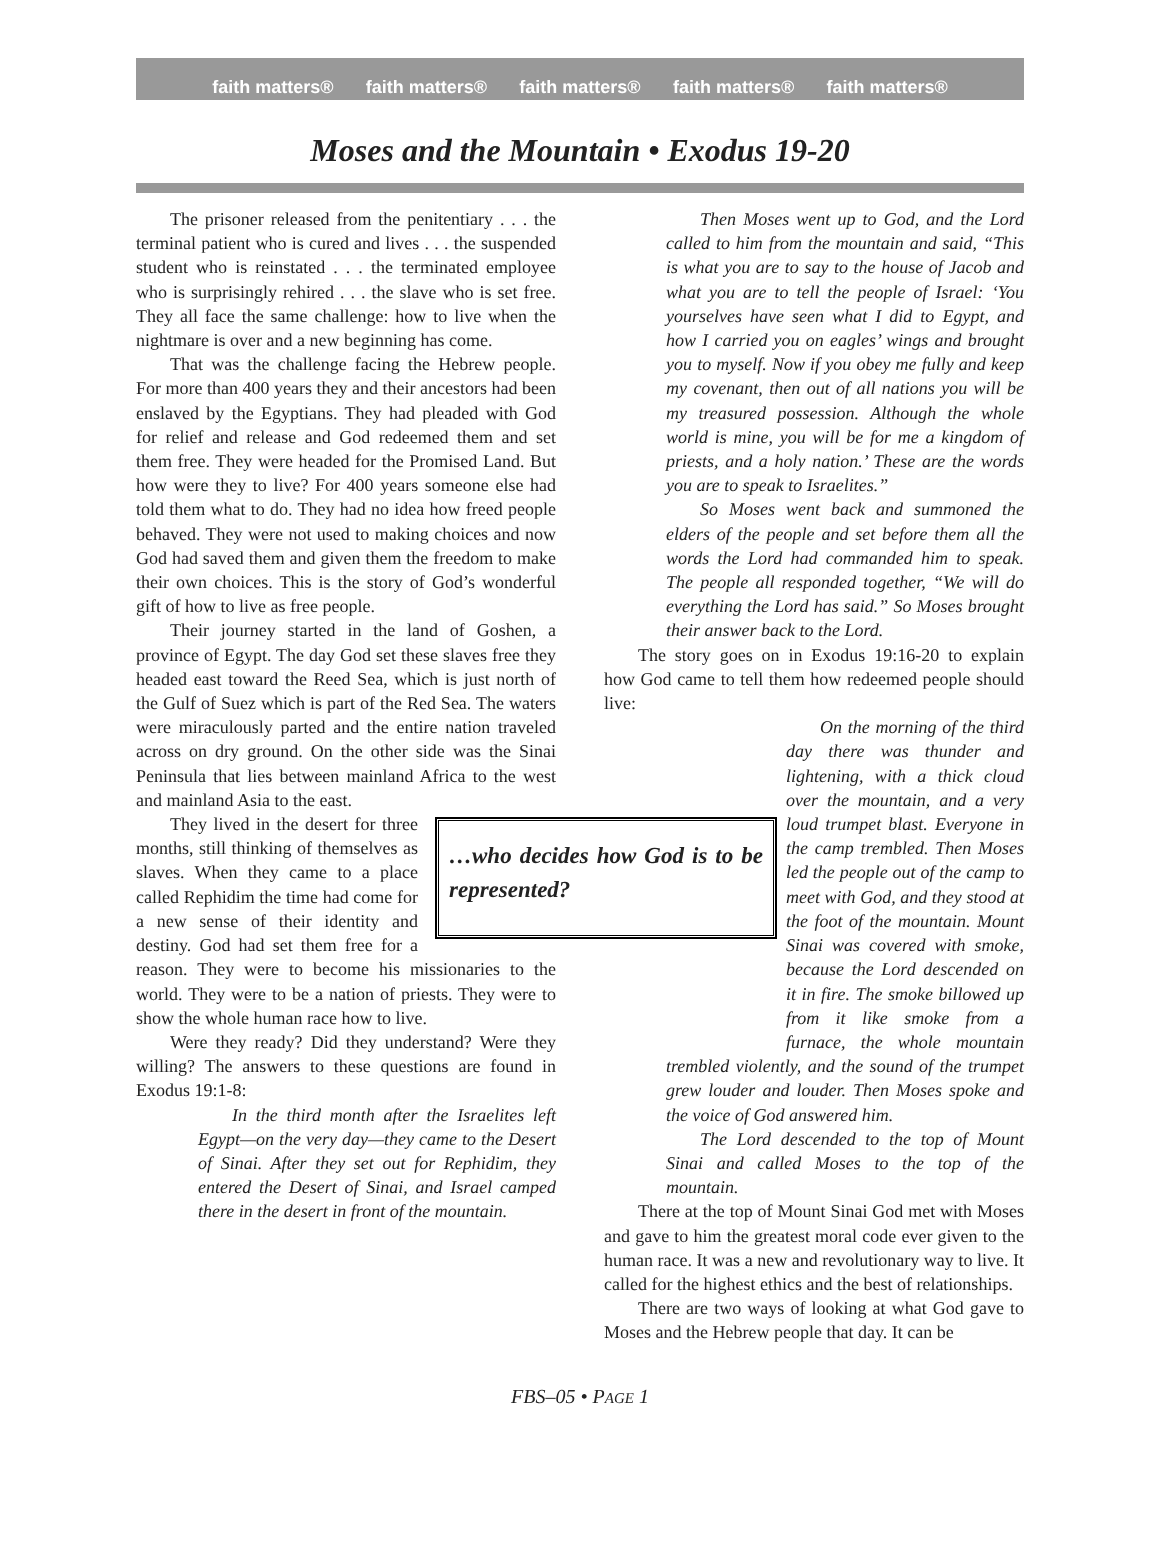faith matters® faith matters® faith matters® faith matters® faith matters®
Moses and the Mountain • Exodus 19-20
The prisoner released from the penitentiary . . . the terminal patient who is cured and lives . . . the suspended student who is reinstated . . . the terminated employee who is surprisingly rehired . . . the slave who is set free. They all face the same challenge: how to live when the nightmare is over and a new beginning has come.
That was the challenge facing the Hebrew people. For more than 400 years they and their ancestors had been enslaved by the Egyptians. They had pleaded with God for relief and release and God redeemed them and set them free. They were headed for the Promised Land. But how were they to live? For 400 years someone else had told them what to do. They had no idea how freed people behaved. They were not used to making choices and now God had saved them and given them the freedom to make their own choices. This is the story of God’s wonderful gift of how to live as free people.
Their journey started in the land of Goshen, a province of Egypt. The day God set these slaves free they headed east toward the Reed Sea, which is just north of the Gulf of Suez which is part of the Red Sea. The waters were miraculously parted and the entire nation traveled across on dry ground. On the other side was the Sinai Peninsula that lies between mainland Africa to the west and mainland Asia to the east.
…who decides how God is to be represented?
They lived in the desert for three months, still thinking of themselves as slaves. When they came to a place called Rephidim the time had come for a new sense of their identity and destiny. God had set them free for a reason. They were to become his missionaries to the world. They were to be a nation of priests. They were to show the whole human race how to live.
Were they ready? Did they understand? Were they willing? The answers to these questions are found in Exodus 19:1-8:
In the third month after the Israelites left Egypt—on the very day—they came to the Desert of Sinai. After they set out for Rephidim, they entered the Desert of Sinai, and Israel camped there in the desert in front of the mountain.
Then Moses went up to God, and the Lord called to him from the mountain and said, “This is what you are to say to the house of Jacob and what you are to tell the people of Israel: ‘You yourselves have seen what I did to Egypt, and how I carried you on eagles’ wings and brought you to myself. Now if you obey me fully and keep my covenant, then out of all nations you will be my treasured possession. Although the whole world is mine, you will be for me a kingdom of priests, and a holy nation.’ These are the words you are to speak to Israelites.”
So Moses went back and summoned the elders of the people and set before them all the words the Lord had commanded him to speak. The people all responded together, “We will do everything the Lord has said.” So Moses brought their answer back to the Lord.
The story goes on in Exodus 19:16-20 to explain how God came to tell them how redeemed people should live:
On the morning of the third day there was thunder and lightening, with a thick cloud over the mountain, and a very loud trumpet blast. Everyone in the camp trembled. Then Moses led the people out of the camp to meet with God, and they stood at the foot of the mountain. Mount Sinai was covered with smoke, because the Lord descended on it in fire. The smoke billowed up from it like smoke from a furnace, the whole mountain trembled violently, and the sound of the trumpet grew louder and louder. Then Moses spoke and the voice of God answered him.
The Lord descended to the top of Mount Sinai and called Moses to the top of the mountain.
There at the top of Mount Sinai God met with Moses and gave to him the greatest moral code ever given to the human race. It was a new and revolutionary way to live. It called for the highest ethics and the best of relationships.
There are two ways of looking at what God gave to Moses and the Hebrew people that day. It can be
FBS–05 • PAGE 1